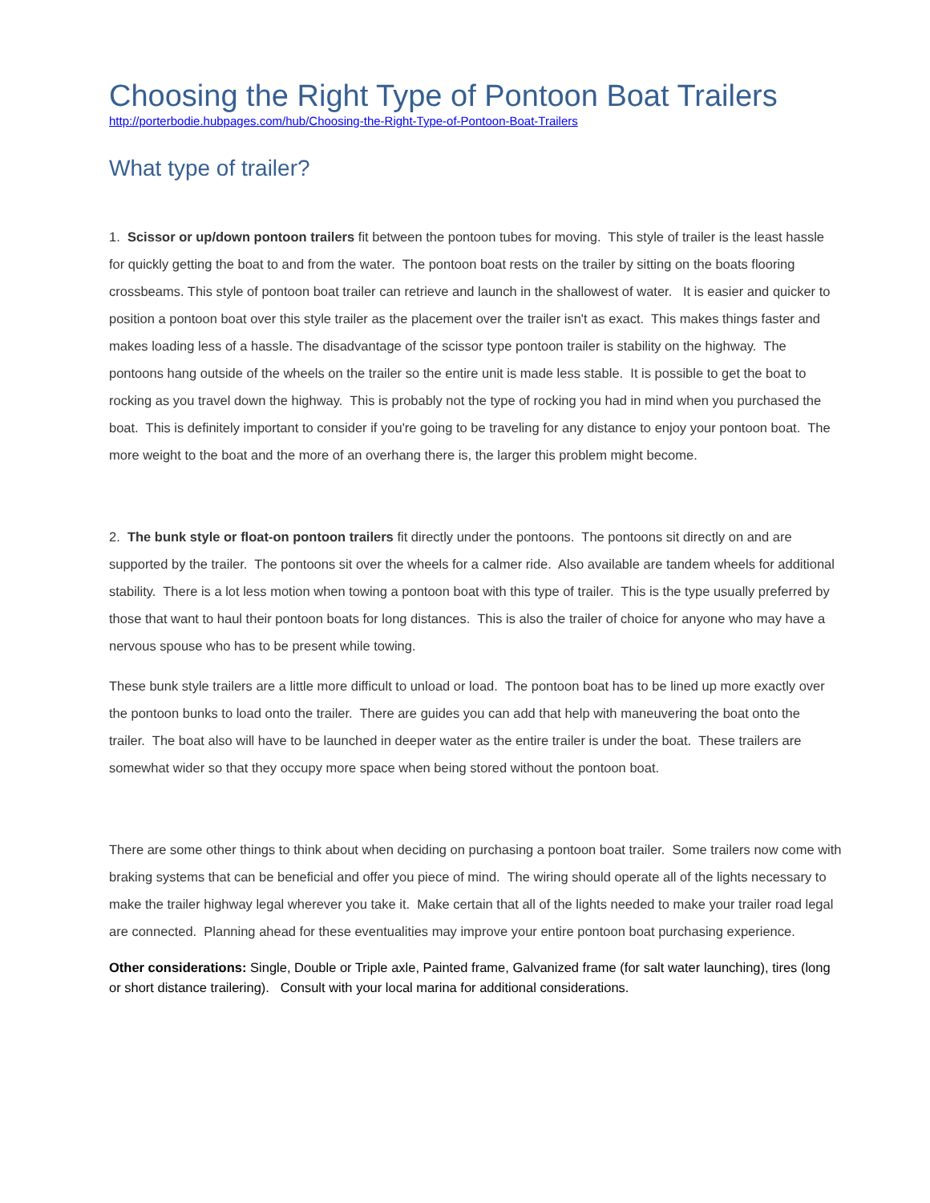Choosing the Right Type of Pontoon Boat Trailers
http://porterbodie.hubpages.com/hub/Choosing-the-Right-Type-of-Pontoon-Boat-Trailers
What type of trailer?
1. Scissor or up/down pontoon trailers fit between the pontoon tubes for moving. This style of trailer is the least hassle for quickly getting the boat to and from the water. The pontoon boat rests on the trailer by sitting on the boats flooring crossbeams. This style of pontoon boat trailer can retrieve and launch in the shallowest of water. It is easier and quicker to position a pontoon boat over this style trailer as the placement over the trailer isn't as exact. This makes things faster and makes loading less of a hassle. The disadvantage of the scissor type pontoon trailer is stability on the highway. The pontoons hang outside of the wheels on the trailer so the entire unit is made less stable. It is possible to get the boat to rocking as you travel down the highway. This is probably not the type of rocking you had in mind when you purchased the boat. This is definitely important to consider if you're going to be traveling for any distance to enjoy your pontoon boat. The more weight to the boat and the more of an overhang there is, the larger this problem might become.
2. The bunk style or float-on pontoon trailers fit directly under the pontoons. The pontoons sit directly on and are supported by the trailer. The pontoons sit over the wheels for a calmer ride. Also available are tandem wheels for additional stability. There is a lot less motion when towing a pontoon boat with this type of trailer. This is the type usually preferred by those that want to haul their pontoon boats for long distances. This is also the trailer of choice for anyone who may have a nervous spouse who has to be present while towing.
These bunk style trailers are a little more difficult to unload or load. The pontoon boat has to be lined up more exactly over the pontoon bunks to load onto the trailer. There are guides you can add that help with maneuvering the boat onto the trailer. The boat also will have to be launched in deeper water as the entire trailer is under the boat. These trailers are somewhat wider so that they occupy more space when being stored without the pontoon boat.
There are some other things to think about when deciding on purchasing a pontoon boat trailer. Some trailers now come with braking systems that can be beneficial and offer you piece of mind. The wiring should operate all of the lights necessary to make the trailer highway legal wherever you take it. Make certain that all of the lights needed to make your trailer road legal are connected. Planning ahead for these eventualities may improve your entire pontoon boat purchasing experience.
Other considerations: Single, Double or Triple axle, Painted frame, Galvanized frame (for salt water launching), tires (long or short distance trailering). Consult with your local marina for additional considerations.